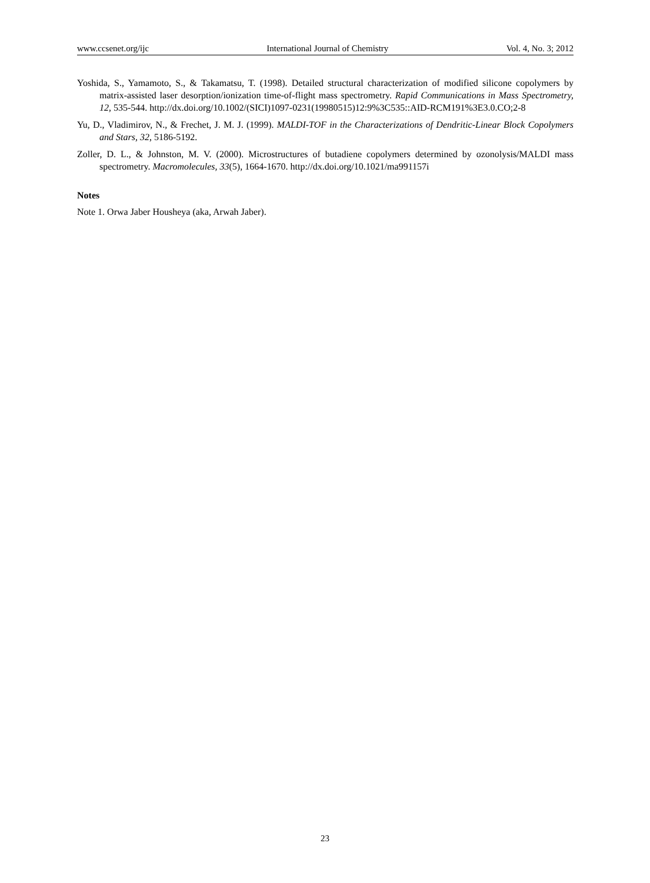www.ccsenet.org/ijc International Journal of Chemistry Vol. 4, No. 3; 2012
Yoshida, S., Yamamoto, S., & Takamatsu, T. (1998). Detailed structural characterization of modified silicone copolymers by matrix-assisted laser desorption/ionization time-of-flight mass spectrometry. Rapid Communications in Mass Spectrometry, 12, 535-544. http://dx.doi.org/10.1002/(SICI)1097-0231(19980515)12:9%3C535::AID-RCM191%3E3.0.CO;2-8
Yu, D., Vladimirov, N., & Frechet, J. M. J. (1999). MALDI-TOF in the Characterizations of Dendritic-Linear Block Copolymers and Stars, 32, 5186-5192.
Zoller, D. L., & Johnston, M. V. (2000). Microstructures of butadiene copolymers determined by ozonolysis/MALDI mass spectrometry. Macromolecules, 33(5), 1664-1670. http://dx.doi.org/10.1021/ma991157i
Notes
Note 1. Orwa Jaber Housheya (aka, Arwah Jaber).
23